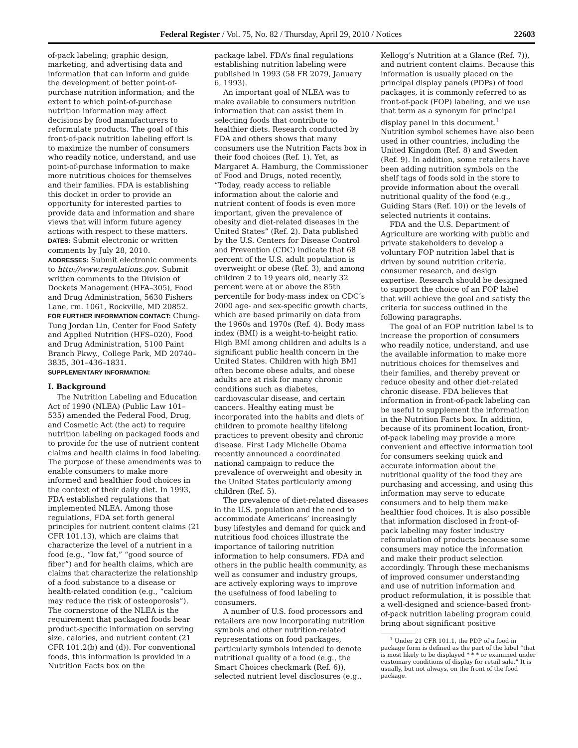Federal Register / Vol. 75, No. 82 / Thursday, April 29, 2010 / Notices 22603
of-pack labeling; graphic design, marketing, and advertising data and information that can inform and guide the development of better point-of-purchase nutrition information; and the extent to which point-of-purchase nutrition information may affect decisions by food manufacturers to reformulate products. The goal of this front-of-pack nutrition labeling effort is to maximize the number of consumers who readily notice, understand, and use point-of-purchase information to make more nutritious choices for themselves and their families. FDA is establishing this docket in order to provide an opportunity for interested parties to provide data and information and share views that will inform future agency actions with respect to these matters.
DATES: Submit electronic or written comments by July 28, 2010.
ADDRESSES: Submit electronic comments to http://www.regulations.gov. Submit written comments to the Division of Dockets Management (HFA–305), Food and Drug Administration, 5630 Fishers Lane, rm. 1061, Rockville, MD 20852.
FOR FURTHER INFORMATION CONTACT: Chung-Tung Jordan Lin, Center for Food Safety and Applied Nutrition (HFS–020), Food and Drug Administration, 5100 Paint Branch Pkwy., College Park, MD 20740–3835, 301–436–1831.
SUPPLEMENTARY INFORMATION:
I. Background
The Nutrition Labeling and Education Act of 1990 (NLEA) (Public Law 101–535) amended the Federal Food, Drug, and Cosmetic Act (the act) to require nutrition labeling on packaged foods and to provide for the use of nutrient content claims and health claims in food labeling. The purpose of these amendments was to enable consumers to make more informed and healthier food choices in the context of their daily diet. In 1993, FDA established regulations that implemented NLEA. Among those regulations, FDA set forth general principles for nutrient content claims (21 CFR 101.13), which are claims that characterize the level of a nutrient in a food (e.g., “low fat,” “good source of fiber”) and for health claims, which are claims that characterize the relationship of a food substance to a disease or health-related condition (e.g., “calcium may reduce the risk of osteoporosis”). The cornerstone of the NLEA is the requirement that packaged foods bear product-specific information on serving size, calories, and nutrient content (21 CFR 101.2(b) and (d)). For conventional foods, this information is provided in a Nutrition Facts box on the
package label. FDA’s final regulations establishing nutrition labeling were published in 1993 (58 FR 2079, January 6, 1993).
An important goal of NLEA was to make available to consumers nutrition information that can assist them in selecting foods that contribute to healthier diets. Research conducted by FDA and others shows that many consumers use the Nutrition Facts box in their food choices (Ref. 1). Yet, as Margaret A. Hamburg, the Commissioner of Food and Drugs, noted recently, “Today, ready access to reliable information about the calorie and nutrient content of foods is even more important, given the prevalence of obesity and diet-related diseases in the United States” (Ref. 2). Data published by the U.S. Centers for Disease Control and Prevention (CDC) indicate that 68 percent of the U.S. adult population is overweight or obese (Ref. 3), and among children 2 to 19 years old, nearly 32 percent were at or above the 85th percentile for body-mass index on CDC’s 2000 age- and sex-specific growth charts, which are based primarily on data from the 1960s and 1970s (Ref. 4). Body mass index (BMI) is a weight-to-height ratio. High BMI among children and adults is a significant public health concern in the United States. Children with high BMI often become obese adults, and obese adults are at risk for many chronic conditions such as diabetes, cardiovascular disease, and certain cancers. Healthy eating must be incorporated into the habits and diets of children to promote healthy lifelong practices to prevent obesity and chronic disease. First Lady Michelle Obama recently announced a coordinated national campaign to reduce the prevalence of overweight and obesity in the United States particularly among children (Ref. 5).
The prevalence of diet-related diseases in the U.S. population and the need to accommodate Americans’ increasingly busy lifestyles and demand for quick and nutritious food choices illustrate the importance of tailoring nutrition information to help consumers. FDA and others in the public health community, as well as consumer and industry groups, are actively exploring ways to improve the usefulness of food labeling to consumers.
A number of U.S. food processors and retailers are now incorporating nutrition symbols and other nutrition-related representations on food packages, particularly symbols intended to denote nutritional quality of a food (e.g., the Smart Choices checkmark (Ref. 6)), selected nutrient level disclosures (e.g.,
Kellogg’s Nutrition at a Glance (Ref. 7)), and nutrient content claims. Because this information is usually placed on the principal display panels (PDPs) of food packages, it is commonly referred to as front-of-pack (FOP) labeling, and we use that term as a synonym for principal display panel in this document.<sup>1</sup> Nutrition symbol schemes have also been used in other countries, including the United Kingdom (Ref. 8) and Sweden (Ref. 9). In addition, some retailers have been adding nutrition symbols on the shelf tags of foods sold in the store to provide information about the overall nutritional quality of the food (e.g., Guiding Stars (Ref. 10)) or the levels of selected nutrients it contains.
FDA and the U.S. Department of Agriculture are working with public and private stakeholders to develop a voluntary FOP nutrition label that is driven by sound nutrition criteria, consumer research, and design expertise. Research should be designed to support the choice of an FOP label that will achieve the goal and satisfy the criteria for success outlined in the following paragraphs.
The goal of an FOP nutrition label is to increase the proportion of consumers who readily notice, understand, and use the available information to make more nutritious choices for themselves and their families, and thereby prevent or reduce obesity and other diet-related chronic disease. FDA believes that information in front-of-pack labeling can be useful to supplement the information in the Nutrition Facts box. In addition, because of its prominent location, front-of-pack labeling may provide a more convenient and effective information tool for consumers seeking quick and accurate information about the nutritional quality of the food they are purchasing and accessing, and using this information may serve to educate consumers and to help them make healthier food choices. It is also possible that information disclosed in front-of-pack labeling may foster industry reformulation of products because some consumers may notice the information and make their product selection accordingly. Through these mechanisms of improved consumer understanding and use of nutrition information and product reformulation, it is possible that a well-designed and science-based front-of-pack nutrition labeling program could bring about significant positive
<sup>1</sup> Under 21 CFR 101.1, the PDP of a food in package form is defined as the part of the label “that is most likely to be displayed * * * or examined under customary conditions of display for retail sale.” It is usually, but not always, on the front of the food package.